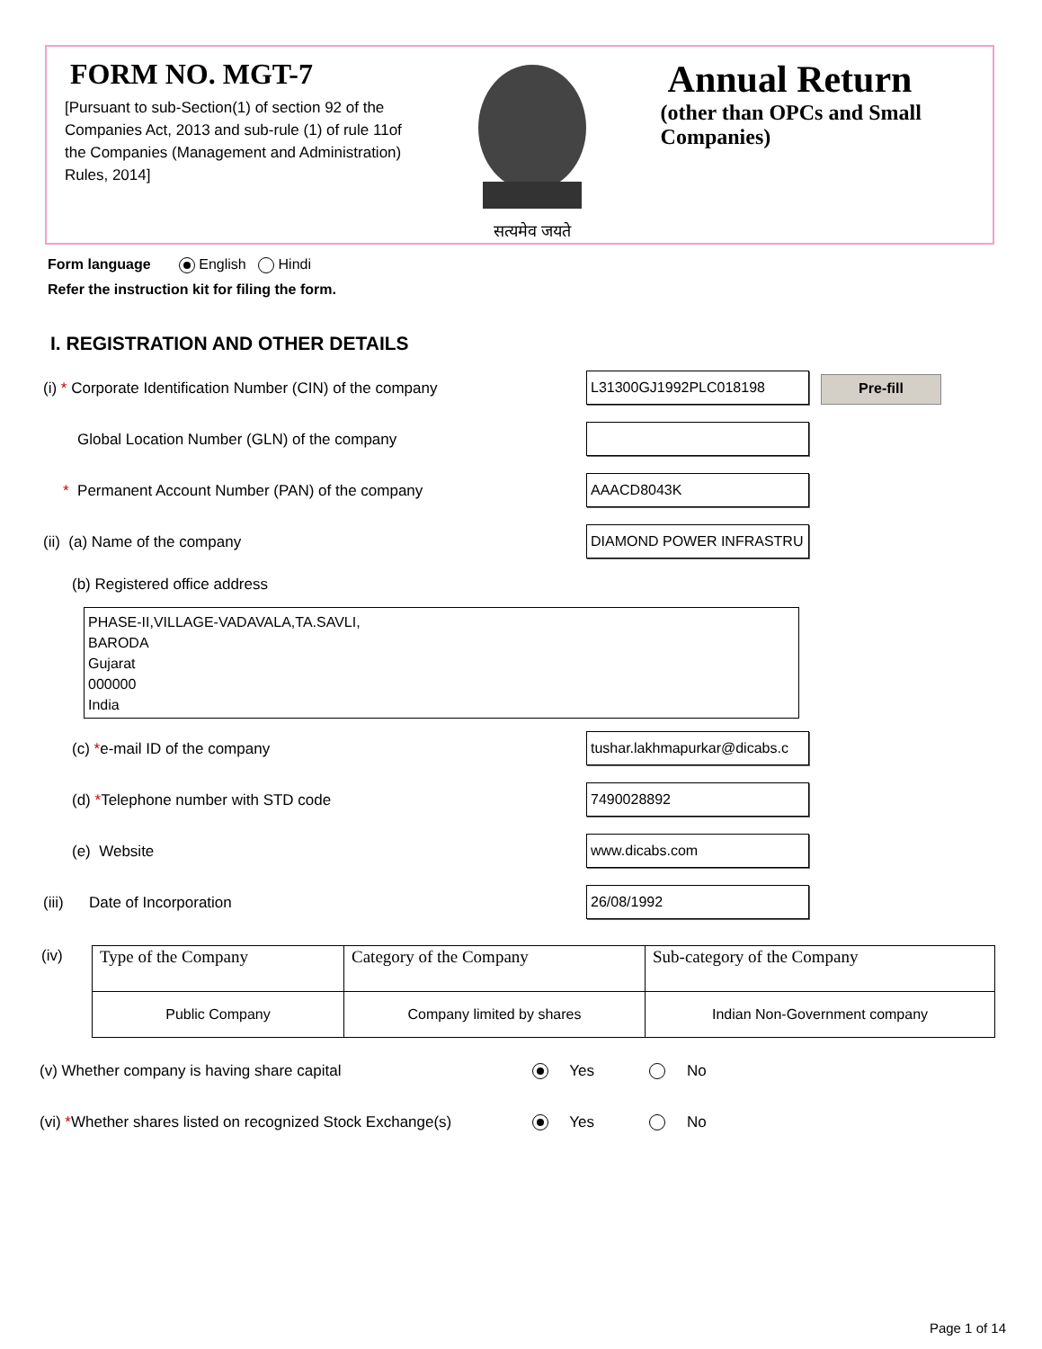FORM NO. MGT-7
[Pursuant to sub-Section(1) of section 92 of the Companies Act, 2013 and sub-rule (1) of rule 11of the Companies (Management and Administration) Rules, 2014]
सत्यमेव जयते
Annual Return
(other than OPCs and Small Companies)
Form language English Hindi
Refer the instruction kit for filing the form.
I. REGISTRATION AND OTHER DETAILS
(i) * Corporate Identification Number (CIN) of the company
L31300GJ1992PLC018198 Pre-fill
Global Location Number (GLN) of the company
* Permanent Account Number (PAN) of the company
AAACD8043K
(ii) (a) Name of the company
DIAMOND POWER INFRASTRU
(b) Registered office address
PHASE-II,VILLAGE-VADAVALA,TA.SAVLI,
BARODA
Gujarat
000000
India
(c) *e-mail ID of the company
tushar.lakhmapurkar@dicabs.c
(d) *Telephone number with STD code
7490028892
(e) Website
www.dicabs.com
(iii) Date of Incorporation
26/08/1992
(iv)
| Type of the Company | Category of the Company | Sub-category of the Company |
| Public Company | Company limited by shares | Indian Non-Government company |
(v) Whether company is having share capital Yes No
(vi) *Whether shares listed on recognized Stock Exchange(s) Yes No
Page 1 of 14